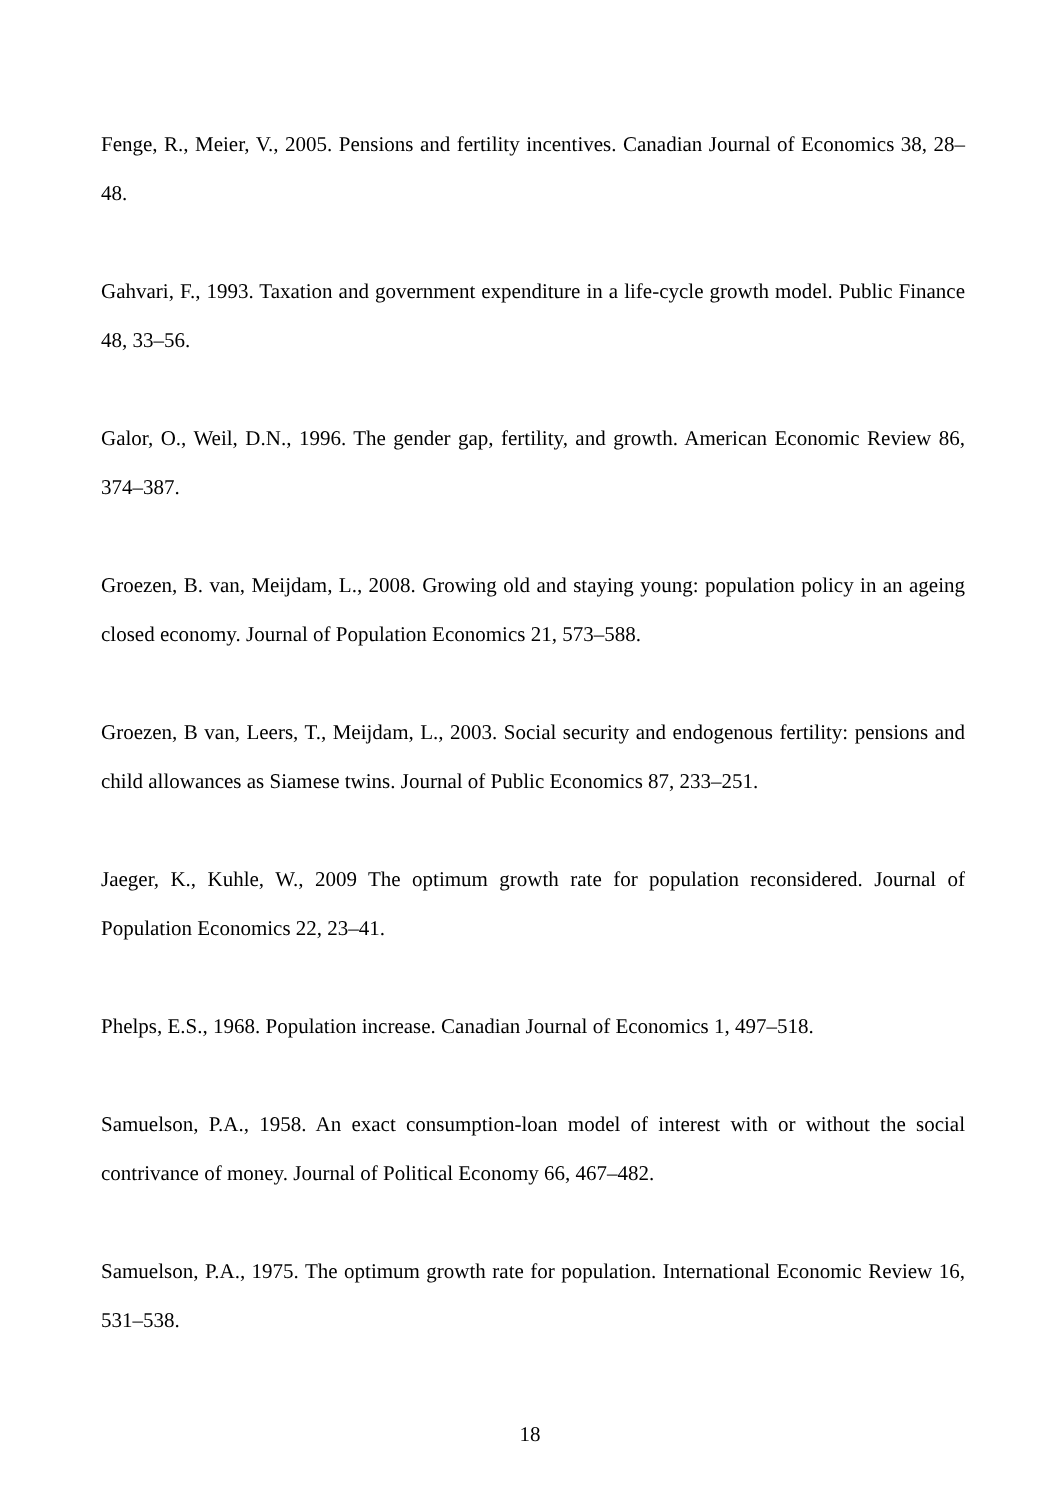Fenge, R., Meier, V., 2005. Pensions and fertility incentives. Canadian Journal of Economics 38, 28–48.
Gahvari, F., 1993. Taxation and government expenditure in a life-cycle growth model. Public Finance 48, 33–56.
Galor, O., Weil, D.N., 1996. The gender gap, fertility, and growth. American Economic Review 86, 374–387.
Groezen, B. van, Meijdam, L., 2008. Growing old and staying young: population policy in an ageing closed economy. Journal of Population Economics 21, 573–588.
Groezen, B van, Leers, T., Meijdam, L., 2003. Social security and endogenous fertility: pensions and child allowances as Siamese twins. Journal of Public Economics 87, 233–251.
Jaeger, K., Kuhle, W., 2009 The optimum growth rate for population reconsidered. Journal of Population Economics 22, 23–41.
Phelps, E.S., 1968. Population increase. Canadian Journal of Economics 1, 497–518.
Samuelson, P.A., 1958. An exact consumption-loan model of interest with or without the social contrivance of money. Journal of Political Economy 66, 467–482.
Samuelson, P.A., 1975. The optimum growth rate for population. International Economic Review 16, 531–538.
18